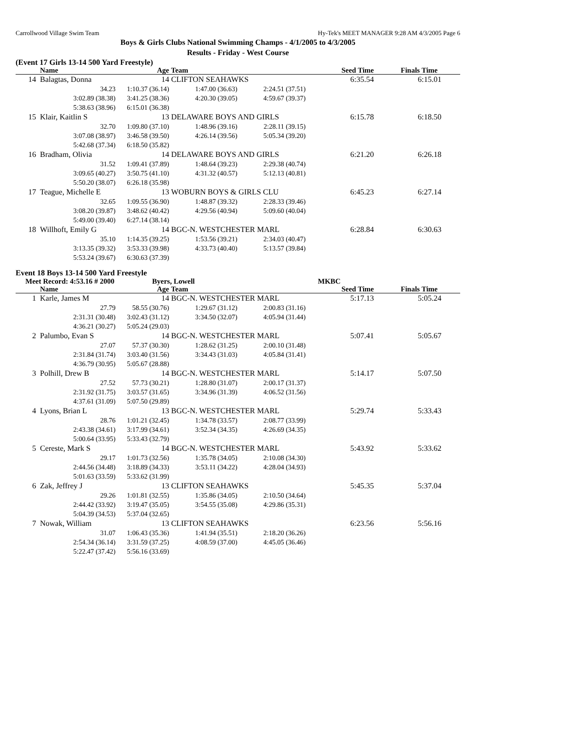Carrollwood Village Swim Team Hy-Tek's MEET MANAGER 9:28 AM 4/3/2005 Page 6
Boys & Girls Clubs National Swimming Champs - 4/1/2005 to 4/3/2005
Results - Friday - West Course
(Event 17 Girls 13-14 500 Yard Freestyle)
| | Name | Age | Team | | Seed Time | Finals Time |
| --- | --- | --- | --- | --- | --- | --- |
| 14 | Balagtas, Donna | 14 | CLIFTON SEAHAWKS | | 6:35.54 | 6:15.01 |
| | 34.23 | 1:10.37 (36.14) | 1:47.00 (36.63) | 2:24.51 (37.51) | | |
| | 3:02.89 (38.38) | 3:41.25 (38.36) | 4:20.30 (39.05) | 4:59.67 (39.37) | | |
| | 5:38.63 (38.96) | 6:15.01 (36.38) | | | | |
| 15 | Klair, Kaitlin S | 13 | DELAWARE BOYS AND GIRLS | | 6:15.78 | 6:18.50 |
| | 32.70 | 1:09.80 (37.10) | 1:48.96 (39.16) | 2:28.11 (39.15) | | |
| | 3:07.08 (38.97) | 3:46.58 (39.50) | 4:26.14 (39.56) | 5:05.34 (39.20) | | |
| | 5:42.68 (37.34) | 6:18.50 (35.82) | | | | |
| 16 | Bradham, Olivia | 14 | DELAWARE BOYS AND GIRLS | | 6:21.20 | 6:26.18 |
| | 31.52 | 1:09.41 (37.89) | 1:48.64 (39.23) | 2:29.38 (40.74) | | |
| | 3:09.65 (40.27) | 3:50.75 (41.10) | 4:31.32 (40.57) | 5:12.13 (40.81) | | |
| | 5:50.20 (38.07) | 6:26.18 (35.98) | | | | |
| 17 | Teague, Michelle E | 13 | WOBURN BOYS & GIRLS CLU | | 6:45.23 | 6:27.14 |
| | 32.65 | 1:09.55 (36.90) | 1:48.87 (39.32) | 2:28.33 (39.46) | | |
| | 3:08.20 (39.87) | 3:48.62 (40.42) | 4:29.56 (40.94) | 5:09.60 (40.04) | | |
| | 5:49.00 (39.40) | 6:27.14 (38.14) | | | | |
| 18 | Willhoft, Emily G | 14 | BGC-N. WESTCHESTER MARL | | 6:28.84 | 6:30.63 |
| | 35.10 | 1:14.35 (39.25) | 1:53.56 (39.21) | 2:34.03 (40.47) | | |
| | 3:13.35 (39.32) | 3:53.33 (39.98) | 4:33.73 (40.40) | 5:13.57 (39.84) | | |
| | 5:53.24 (39.67) | 6:30.63 (37.39) | | | | |
Event 18 Boys 13-14 500 Yard Freestyle
Meet Record: 4:53.16 # 2000 Byers, Lowell MKBC
| | Name | Age | Team | | Seed Time | Finals Time |
| --- | --- | --- | --- | --- | --- | --- |
| 1 | Karle, James M | 14 | BGC-N. WESTCHESTER MARL | | 5:17.13 | 5:05.24 |
| | 27.79 | 58.55 (30.76) | 1:29.67 (31.12) | 2:00.83 (31.16) | | |
| | 2:31.31 (30.48) | 3:02.43 (31.12) | 3:34.50 (32.07) | 4:05.94 (31.44) | | |
| | 4:36.21 (30.27) | 5:05.24 (29.03) | | | | |
| 2 | Palumbo, Evan S | 14 | BGC-N. WESTCHESTER MARL | | 5:07.41 | 5:05.67 |
| | 27.07 | 57.37 (30.30) | 1:28.62 (31.25) | 2:00.10 (31.48) | | |
| | 2:31.84 (31.74) | 3:03.40 (31.56) | 3:34.43 (31.03) | 4:05.84 (31.41) | | |
| | 4:36.79 (30.95) | 5:05.67 (28.88) | | | | |
| 3 | Polhill, Drew B | 14 | BGC-N. WESTCHESTER MARL | | 5:14.17 | 5:07.50 |
| | 27.52 | 57.73 (30.21) | 1:28.80 (31.07) | 2:00.17 (31.37) | | |
| | 2:31.92 (31.75) | 3:03.57 (31.65) | 3:34.96 (31.39) | 4:06.52 (31.56) | | |
| | 4:37.61 (31.09) | 5:07.50 (29.89) | | | | |
| 4 | Lyons, Brian L | 13 | BGC-N. WESTCHESTER MARL | | 5:29.74 | 5:33.43 |
| | 28.76 | 1:01.21 (32.45) | 1:34.78 (33.57) | 2:08.77 (33.99) | | |
| | 2:43.38 (34.61) | 3:17.99 (34.61) | 3:52.34 (34.35) | 4:26.69 (34.35) | | |
| | 5:00.64 (33.95) | 5:33.43 (32.79) | | | | |
| 5 | Cereste, Mark S | 14 | BGC-N. WESTCHESTER MARL | | 5:43.92 | 5:33.62 |
| | 29.17 | 1:01.73 (32.56) | 1:35.78 (34.05) | 2:10.08 (34.30) | | |
| | 2:44.56 (34.48) | 3:18.89 (34.33) | 3:53.11 (34.22) | 4:28.04 (34.93) | | |
| | 5:01.63 (33.59) | 5:33.62 (31.99) | | | | |
| 6 | Zak, Jeffrey J | 13 | CLIFTON SEAHAWKS | | 5:45.35 | 5:37.04 |
| | 29.26 | 1:01.81 (32.55) | 1:35.86 (34.05) | 2:10.50 (34.64) | | |
| | 2:44.42 (33.92) | 3:19.47 (35.05) | 3:54.55 (35.08) | 4:29.86 (35.31) | | |
| | 5:04.39 (34.53) | 5:37.04 (32.65) | | | | |
| 7 | Nowak, William | 13 | CLIFTON SEAHAWKS | | 6:23.56 | 5:56.16 |
| | 31.07 | 1:06.43 (35.36) | 1:41.94 (35.51) | 2:18.20 (36.26) | | |
| | 2:54.34 (36.14) | 3:31.59 (37.25) | 4:08.59 (37.00) | 4:45.05 (36.46) | | |
| | 5:22.47 (37.42) | 5:56.16 (33.69) | | | | |